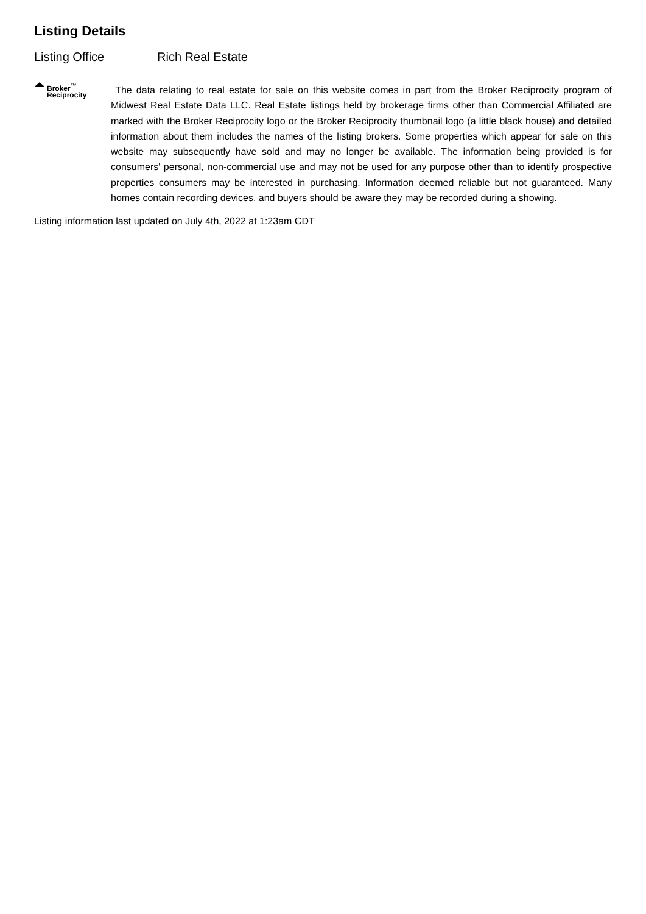Listing Details
Listing Office Rich Real Estate
Broker<sup>™</sup>
Reciprocity
The data relating to real estate for sale on this website comes in part from the Broker Reciprocity program of Midwest Real Estate Data LLC. Real Estate listings held by brokerage firms other than Commercial Affiliated are marked with the Broker Reciprocity logo or the Broker Reciprocity thumbnail logo (a little black house) and detailed information about them includes the names of the listing brokers. Some properties which appear for sale on this website may subsequently have sold and may no longer be available. The information being provided is for consumers' personal, non-commercial use and may not be used for any purpose other than to identify prospective properties consumers may be interested in purchasing. Information deemed reliable but not guaranteed. Many homes contain recording devices, and buyers should be aware they may be recorded during a showing.
Listing information last updated on July 4th, 2022 at 1:23am CDT